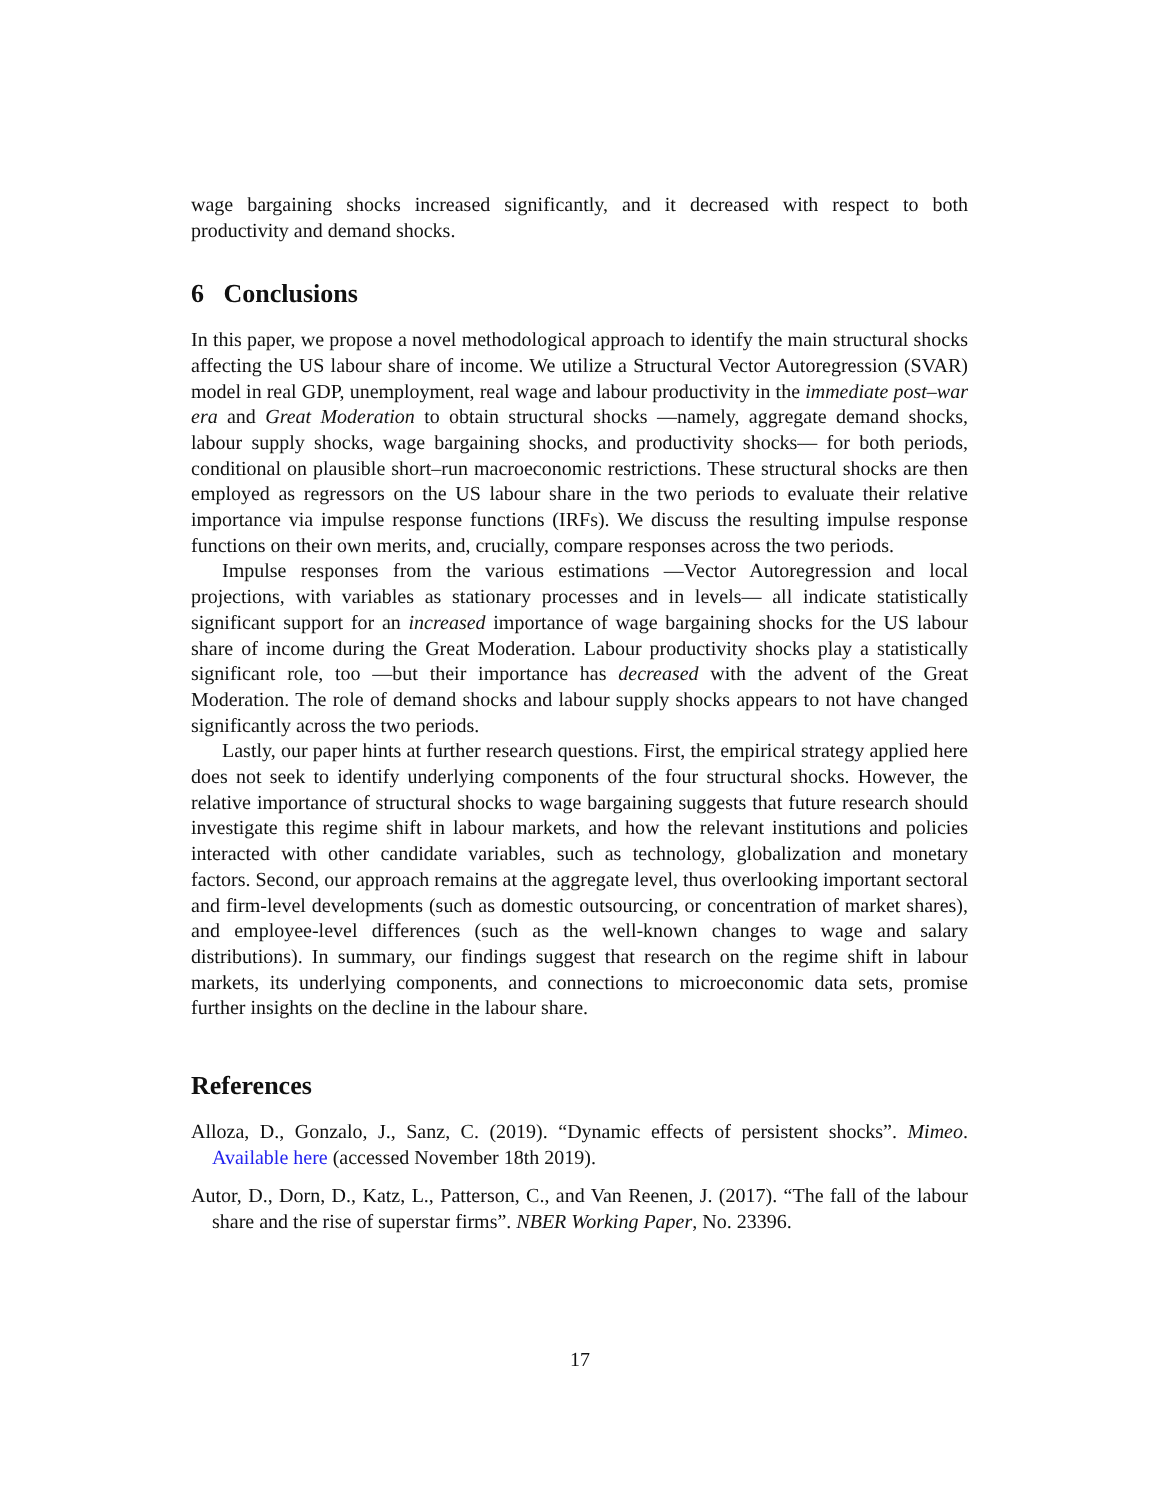wage bargaining shocks increased significantly, and it decreased with respect to both productivity and demand shocks.
6 Conclusions
In this paper, we propose a novel methodological approach to identify the main structural shocks affecting the US labour share of income. We utilize a Structural Vector Autoregression (SVAR) model in real GDP, unemployment, real wage and labour productivity in the immediate post–war era and Great Moderation to obtain structural shocks —namely, aggregate demand shocks, labour supply shocks, wage bargaining shocks, and productivity shocks— for both periods, conditional on plausible short–run macroeconomic restrictions. These structural shocks are then employed as regressors on the US labour share in the two periods to evaluate their relative importance via impulse response functions (IRFs). We discuss the resulting impulse response functions on their own merits, and, crucially, compare responses across the two periods.
Impulse responses from the various estimations —Vector Autoregression and local projections, with variables as stationary processes and in levels— all indicate statistically significant support for an increased importance of wage bargaining shocks for the US labour share of income during the Great Moderation. Labour productivity shocks play a statistically significant role, too —but their importance has decreased with the advent of the Great Moderation. The role of demand shocks and labour supply shocks appears to not have changed significantly across the two periods.
Lastly, our paper hints at further research questions. First, the empirical strategy applied here does not seek to identify underlying components of the four structural shocks. However, the relative importance of structural shocks to wage bargaining suggests that future research should investigate this regime shift in labour markets, and how the relevant institutions and policies interacted with other candidate variables, such as technology, globalization and monetary factors. Second, our approach remains at the aggregate level, thus overlooking important sectoral and firm-level developments (such as domestic outsourcing, or concentration of market shares), and employee-level differences (such as the well-known changes to wage and salary distributions). In summary, our findings suggest that research on the regime shift in labour markets, its underlying components, and connections to microeconomic data sets, promise further insights on the decline in the labour share.
References
Alloza, D., Gonzalo, J., Sanz, C. (2019). “Dynamic effects of persistent shocks”. Mimeo. Available here (accessed November 18th 2019).
Autor, D., Dorn, D., Katz, L., Patterson, C., and Van Reenen, J. (2017). “The fall of the labour share and the rise of superstar firms”. NBER Working Paper, No. 23396.
17